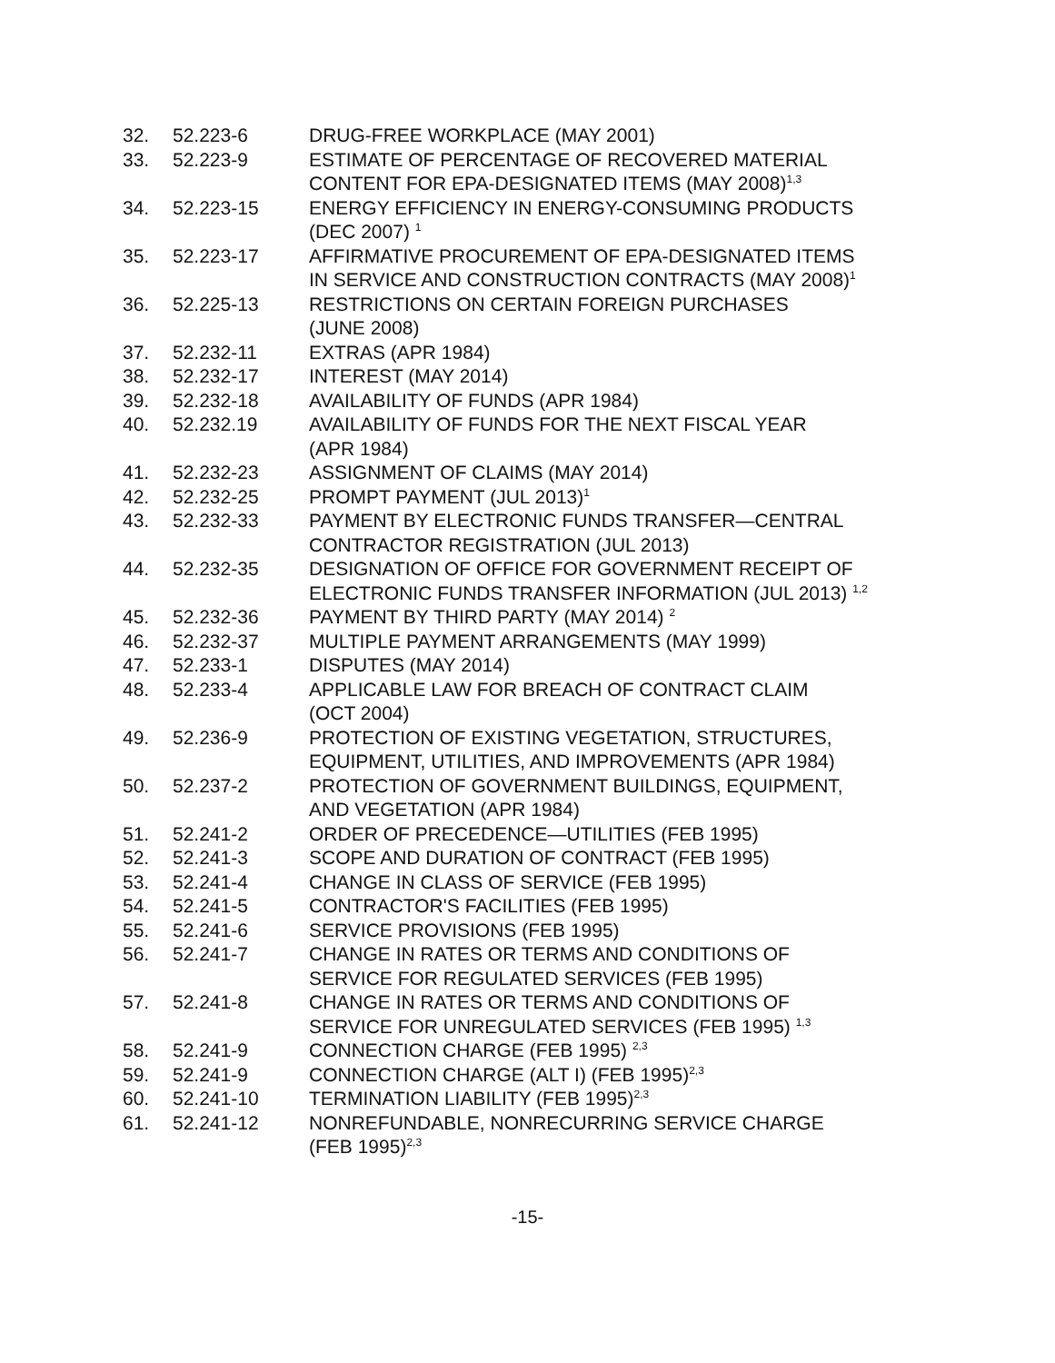| 32. | 52.223-6 | DRUG-FREE WORKPLACE (MAY 2001) |
| 33. | 52.223-9 | ESTIMATE OF PERCENTAGE OF RECOVERED MATERIAL CONTENT FOR EPA-DESIGNATED ITEMS (MAY 2008)<sup>1,3</sup> |
| 34. | 52.223-15 | ENERGY EFFICIENCY IN ENERGY-CONSUMING PRODUCTS (DEC 2007) <sup>1</sup> |
| 35. | 52.223-17 | AFFIRMATIVE PROCUREMENT OF EPA-DESIGNATED ITEMS IN SERVICE AND CONSTRUCTION CONTRACTS (MAY 2008)<sup>1</sup> |
| 36. | 52.225-13 | RESTRICTIONS ON CERTAIN FOREIGN PURCHASES (JUNE 2008) |
| 37. | 52.232-11 | EXTRAS (APR 1984) |
| 38. | 52.232-17 | INTEREST (MAY 2014) |
| 39. | 52.232-18 | AVAILABILITY OF FUNDS (APR 1984) |
| 40. | 52.232.19 | AVAILABILITY OF FUNDS FOR THE NEXT FISCAL YEAR (APR 1984) |
| 41. | 52.232-23 | ASSIGNMENT OF CLAIMS (MAY 2014) |
| 42. | 52.232-25 | PROMPT PAYMENT (JUL 2013)<sup>1</sup> |
| 43. | 52.232-33 | PAYMENT BY ELECTRONIC FUNDS TRANSFER—CENTRAL CONTRACTOR REGISTRATION (JUL 2013) |
| 44. | 52.232-35 | DESIGNATION OF OFFICE FOR GOVERNMENT RECEIPT OF ELECTRONIC FUNDS TRANSFER INFORMATION (JUL 2013) <sup>1,2</sup> |
| 45. | 52.232-36 | PAYMENT BY THIRD PARTY (MAY 2014) <sup>2</sup> |
| 46. | 52.232-37 | MULTIPLE PAYMENT ARRANGEMENTS (MAY 1999) |
| 47. | 52.233-1 | DISPUTES (MAY 2014) |
| 48. | 52.233-4 | APPLICABLE LAW FOR BREACH OF CONTRACT CLAIM (OCT 2004) |
| 49. | 52.236-9 | PROTECTION OF EXISTING VEGETATION, STRUCTURES, EQUIPMENT, UTILITIES, AND IMPROVEMENTS (APR 1984) |
| 50. | 52.237-2 | PROTECTION OF GOVERNMENT BUILDINGS, EQUIPMENT, AND VEGETATION (APR 1984) |
| 51. | 52.241-2 | ORDER OF PRECEDENCE—UTILITIES (FEB 1995) |
| 52. | 52.241-3 | SCOPE AND DURATION OF CONTRACT (FEB 1995) |
| 53. | 52.241-4 | CHANGE IN CLASS OF SERVICE (FEB 1995) |
| 54. | 52.241-5 | CONTRACTOR'S FACILITIES (FEB 1995) |
| 55. | 52.241-6 | SERVICE PROVISIONS (FEB 1995) |
| 56. | 52.241-7 | CHANGE IN RATES OR TERMS AND CONDITIONS OF SERVICE FOR REGULATED SERVICES (FEB 1995) |
| 57. | 52.241-8 | CHANGE IN RATES OR TERMS AND CONDITIONS OF SERVICE FOR UNREGULATED SERVICES (FEB 1995) <sup>1,3</sup> |
| 58. | 52.241-9 | CONNECTION CHARGE (FEB 1995) <sup>2,3</sup> |
| 59. | 52.241-9 | CONNECTION CHARGE (ALT I) (FEB 1995)<sup>2,3</sup> |
| 60. | 52.241-10 | TERMINATION LIABILITY (FEB 1995)<sup>2,3</sup> |
| 61. | 52.241-12 | NONREFUNDABLE, NONRECURRING SERVICE CHARGE (FEB 1995)<sup>2,3</sup> |
-15-